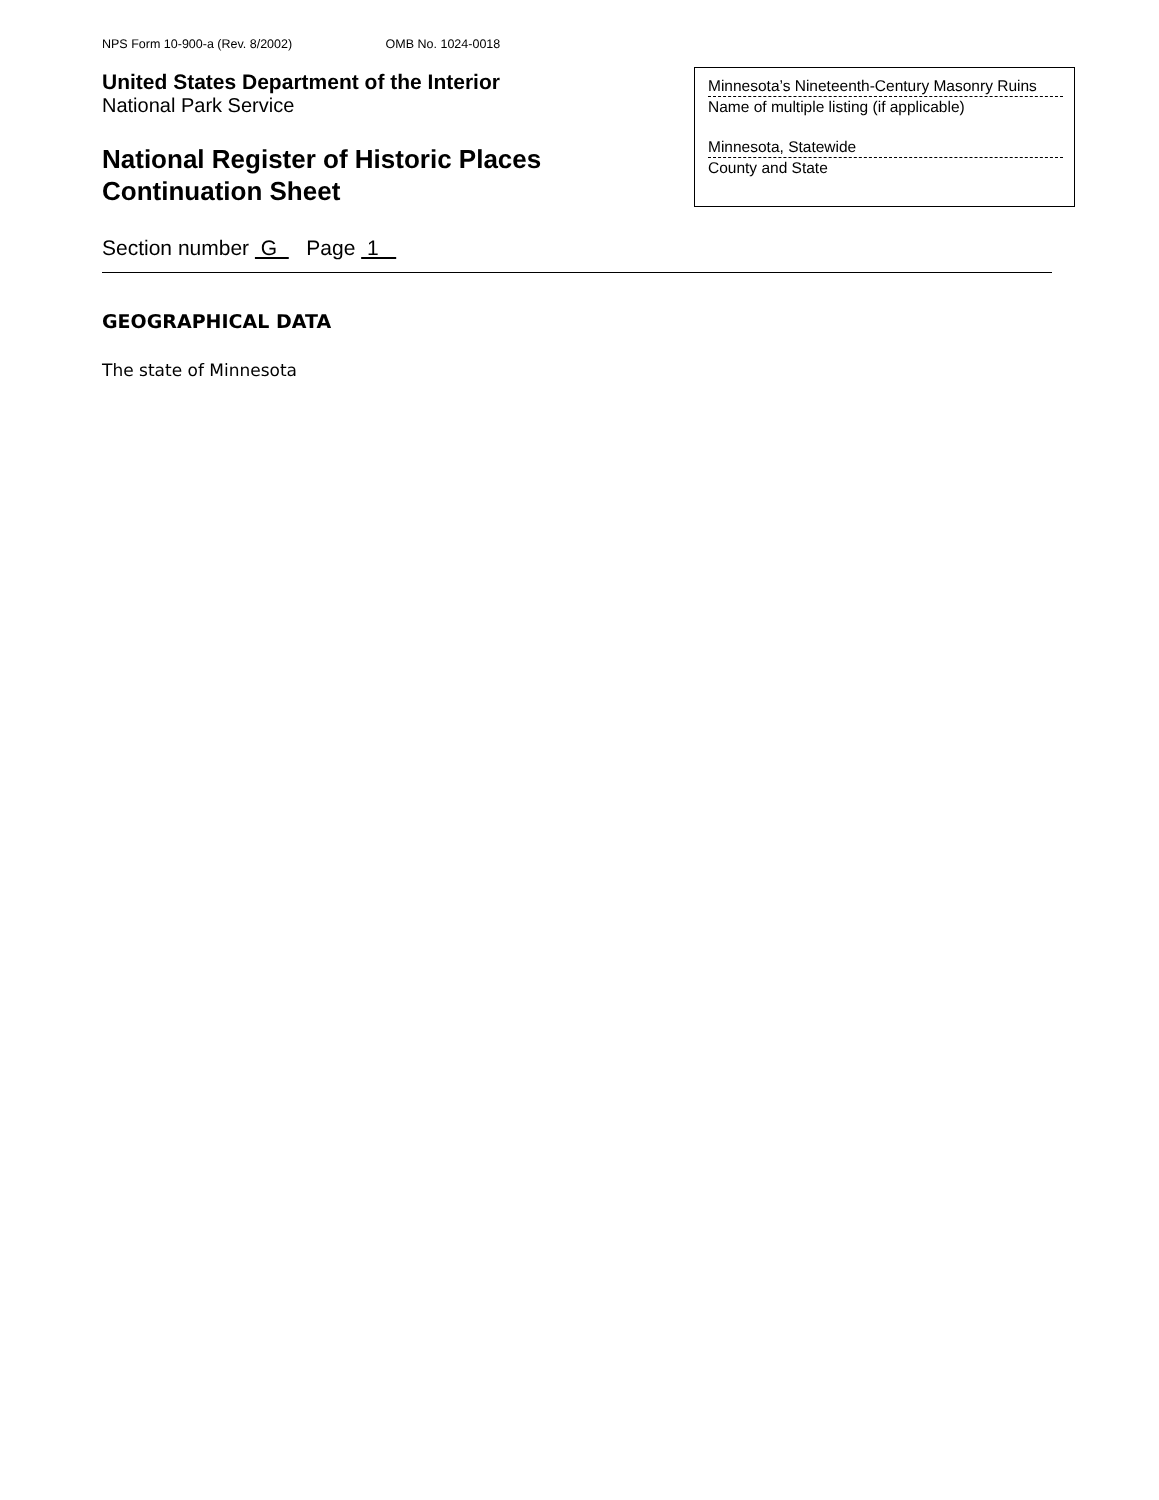NPS Form 10-900-a (Rev. 8/2002) OMB No. 1024-0018
United States Department of the Interior
National Park Service
National Register of Historic Places
Continuation Sheet
Minnesota’s Nineteenth-Century Masonry Ruins
Name of multiple listing (if applicable)
Minnesota, Statewide
County and State
Section number G Page 1
GEOGRAPHICAL DATA
The state of Minnesota